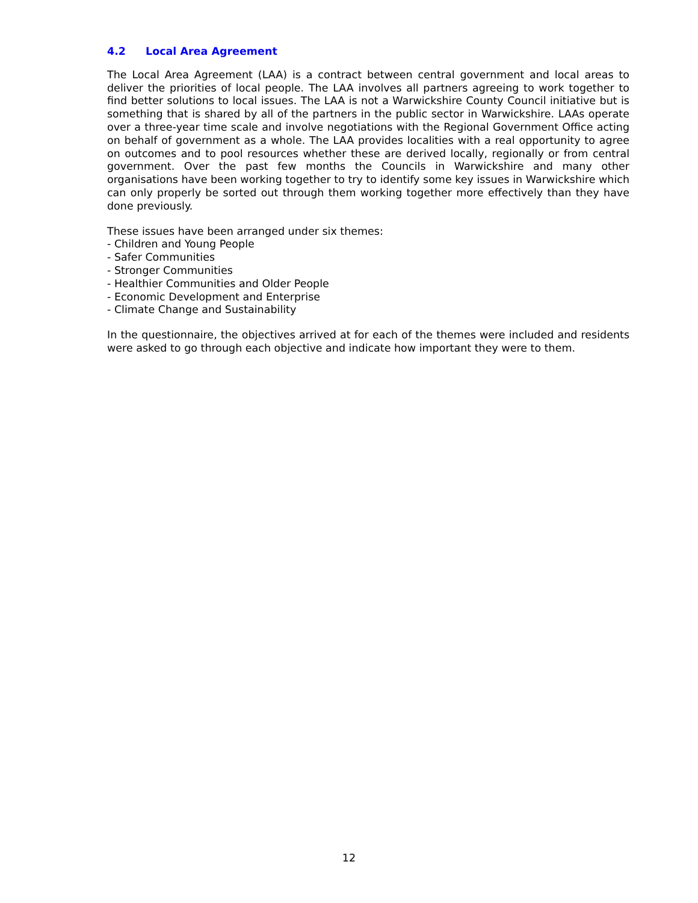4.2 Local Area Agreement
The Local Area Agreement (LAA) is a contract between central government and local areas to deliver the priorities of local people. The LAA involves all partners agreeing to work together to find better solutions to local issues. The LAA is not a Warwickshire County Council initiative but is something that is shared by all of the partners in the public sector in Warwickshire. LAAs operate over a three-year time scale and involve negotiations with the Regional Government Office acting on behalf of government as a whole. The LAA provides localities with a real opportunity to agree on outcomes and to pool resources whether these are derived locally, regionally or from central government. Over the past few months the Councils in Warwickshire and many other organisations have been working together to try to identify some key issues in Warwickshire which can only properly be sorted out through them working together more effectively than they have done previously.
These issues have been arranged under six themes:
- Children and Young People
- Safer Communities
- Stronger Communities
- Healthier Communities and Older People
- Economic Development and Enterprise
- Climate Change and Sustainability
In the questionnaire, the objectives arrived at for each of the themes were included and residents were asked to go through each objective and indicate how important they were to them.
12